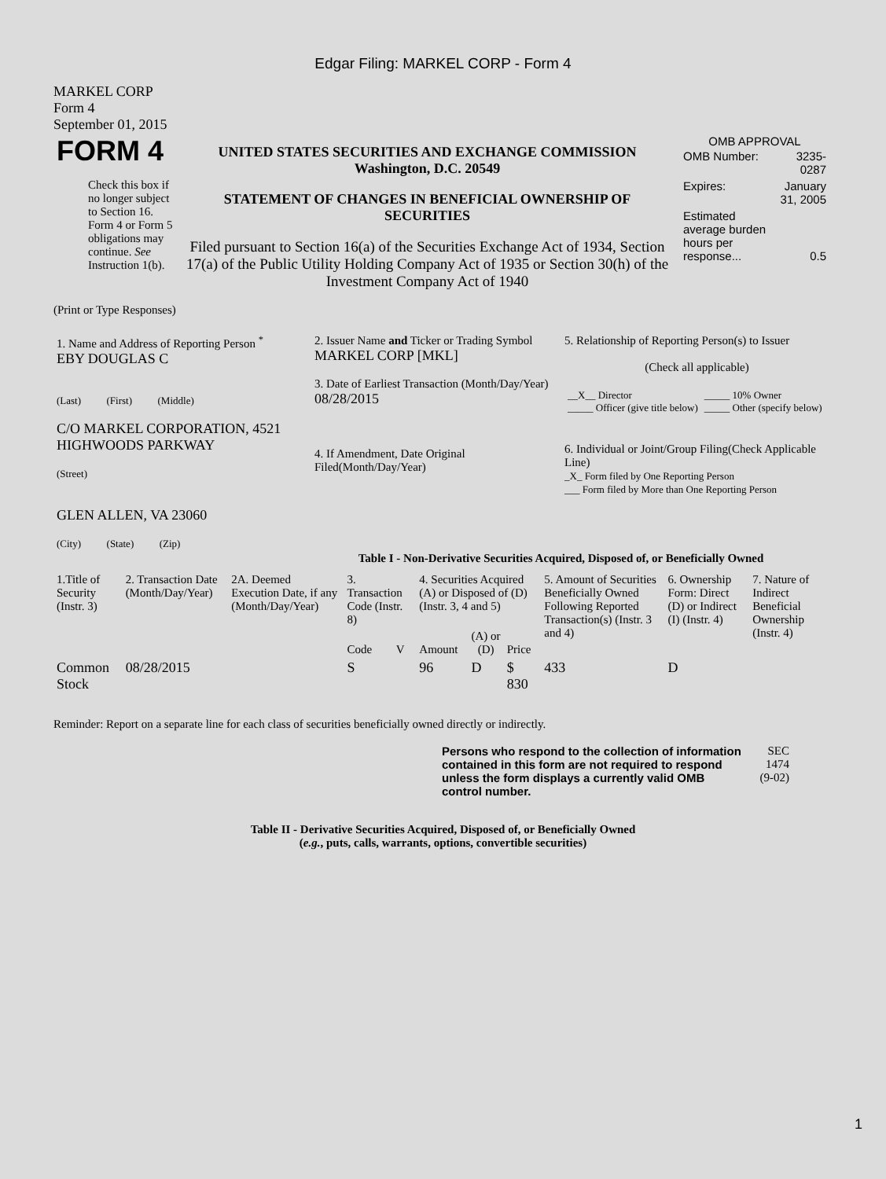Edgar Filing: MARKEL CORP - Form 4
MARKEL CORP
Form 4
September 01, 2015
| FORM 4 Check this box if no longer subject to Section 16. Form 4 or Form 5 obligations may continue. See Instruction 1(b). | UNITED STATES SECURITIES AND EXCHANGE COMMISSION Washington, D.C. 20549 STATEMENT OF CHANGES IN BENEFICIAL OWNERSHIP OF SECURITIES Filed pursuant to Section 16(a) of the Securities Exchange Act of 1934, Section 17(a) of the Public Utility Holding Company Act of 1935 or Section 30(h) of the Investment Company Act of 1940 | OMB APPROVAL / OMB Number: / 3235-0287 / / Expires: / January 31, 2005 / / Estimated average burden hours per response... / 0.5 / |
(Print or Type Responses)
| 1. Name and Address of Reporting Person <sup>*</sup> EBY DOUGLAS C (Last) (First) (Middle) C/O MARKEL CORPORATION, 4521 HIGHWOODS PARKWAY (Street) GLEN ALLEN, VA 23060 (City) (State) (Zip) | 2. Issuer Name and Ticker or Trading Symbol MARKEL CORP [MKL] 3. Date of Earliest Transaction (Month/Day/Year) 08/28/2015 4. If Amendment, Date Original Filed(Month/Day/Year) | 5. Relationship of Reporting Person(s) to Issuer (Check all applicable) / __X__ Director _____ Officer (give title below) / _____ 10% Owner _____ Other (specify below) / 6. Individual or Joint/Group Filing(Check Applicable Line) _X_ Form filed by One Reporting Person ___ Form filed by More than One Reporting Person |
Table I - Non-Derivative Securities Acquired, Disposed of, or Beneficially Owned
| 1.Title of Security (Instr. 3) | 2. Transaction Date (Month/Day/Year) | 2A. Deemed Execution Date, if any (Month/Day/Year) | 3. Transaction Code (Instr. 8) | | 4. Securities Acquired (A) or Disposed of (D) (Instr. 3, 4 and 5) | | | 5. Amount of Securities Beneficially Owned Following Reported Transaction(s) (Instr. 3 and 4) | 6. Ownership Form: Direct (D) or Indirect (I) (Instr. 4) | 7. Nature of Indirect Beneficial Ownership (Instr. 4) |
| --- | --- | --- | --- | --- | --- | --- | --- | --- | --- | --- |
| | | | Code | V | Amount | (A) or (D) | Price | | | |
| Common Stock | 08/28/2015 | | S | | 96 | D | $ 830 | 433 | D | |
Reminder: Report on a separate line for each class of securities beneficially owned directly or indirectly.
| Persons who respond to the collection of information contained in this form are not required to respond unless the form displays a currently valid OMB control number. | SEC 1474 (9-02) |
Table II - Derivative Securities Acquired, Disposed of, or Beneficially Owned
(e.g., puts, calls, warrants, options, convertible securities)
1